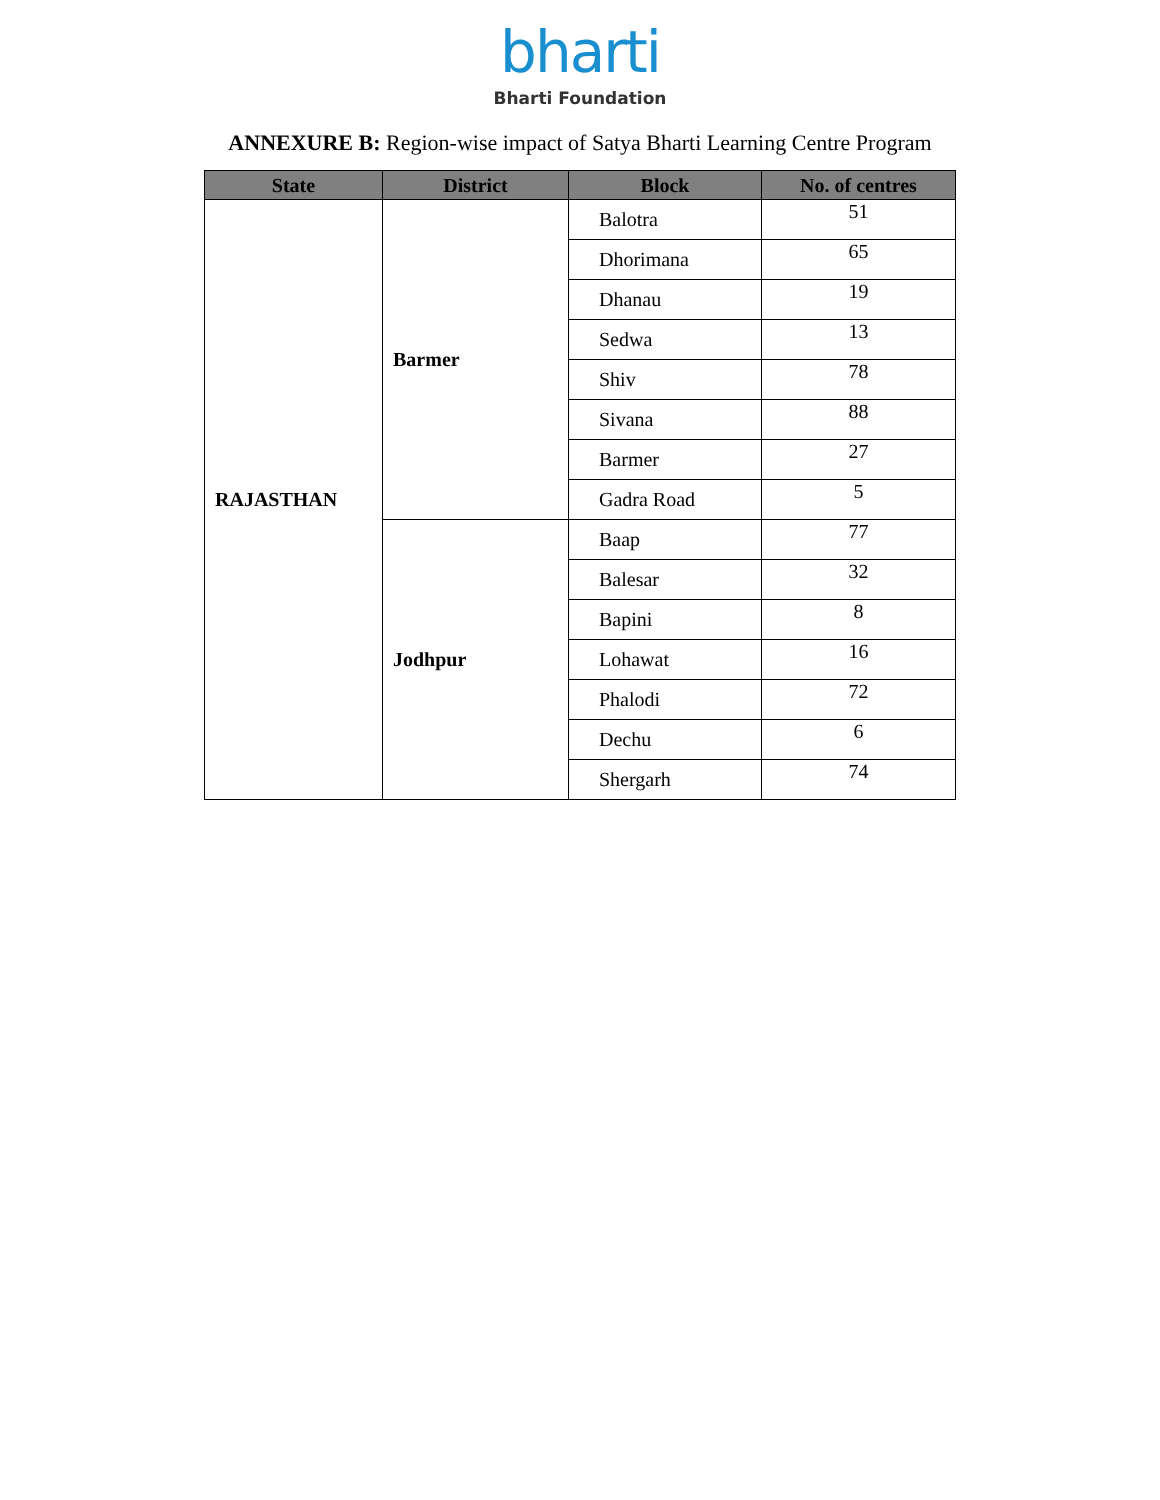bharti
Bharti Foundation
ANNEXURE B: Region-wise impact of Satya Bharti Learning Centre Program
| State | District | Block | No. of centres |
| --- | --- | --- | --- |
| RAJASTHAN | Barmer | Balotra | 51 |
| | | Dhorimana | 65 |
| | | Dhanau | 19 |
| | | Sedwa | 13 |
| | | Shiv | 78 |
| | | Sivana | 88 |
| | | Barmer | 27 |
| | | Gadra Road | 5 |
| | Jodhpur | Baap | 77 |
| | | Balesar | 32 |
| | | Bapini | 8 |
| | | Lohawat | 16 |
| | | Phalodi | 72 |
| | | Dechu | 6 |
| | | Shergarh | 74 |